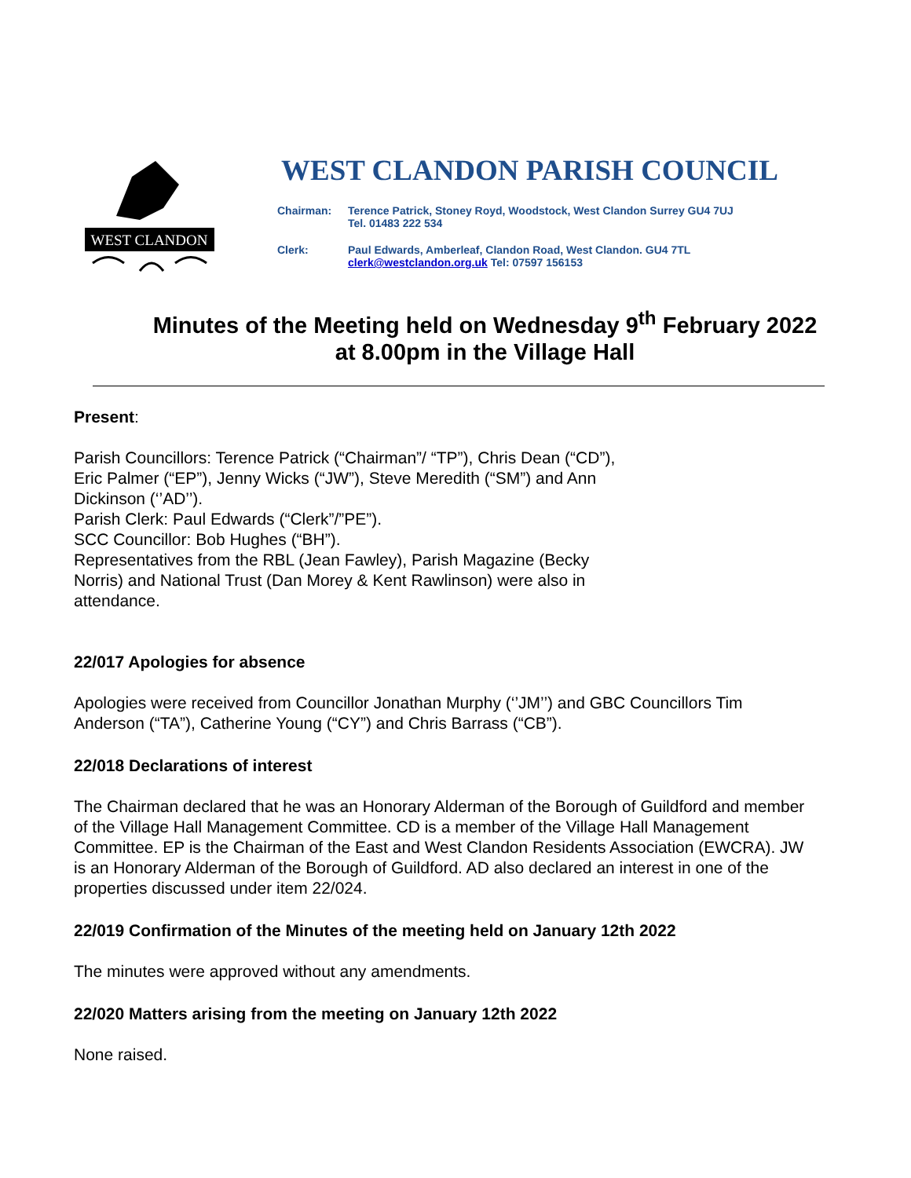WEST CLANDON
WEST CLANDON PARISH COUNCIL
Chairman:
Terence Patrick, Stoney Royd, Woodstock, West Clandon Surrey GU4 7UJ
Tel. 01483 222 534
Clerk:
Paul Edwards, Amberleaf, Clandon Road, West Clandon. GU4 7TL
clerk@westclandon.org.uk Tel: 07597 156153
Minutes of the Meeting held on Wednesday 9<sup>th</sup> February 2022
at 8.00pm in the Village Hall
Present:
Parish Councillors: Terence Patrick (“Chairman”/ “TP”), Chris Dean (“CD”), Eric Palmer (“EP”), Jenny Wicks (“JW”), Steve Meredith (“SM”) and Ann Dickinson (‘’AD’’).
Parish Clerk: Paul Edwards (“Clerk”/”PE”).
SCC Councillor: Bob Hughes (“BH”).
Representatives from the RBL (Jean Fawley), Parish Magazine (Becky Norris) and National Trust (Dan Morey & Kent Rawlinson) were also in attendance.
22/017 Apologies for absence
Apologies were received from Councillor Jonathan Murphy (‘’JM’’) and GBC Councillors Tim Anderson (“TA”), Catherine Young (“CY”) and Chris Barrass (“CB”).
22/018 Declarations of interest
The Chairman declared that he was an Honorary Alderman of the Borough of Guildford and member of the Village Hall Management Committee. CD is a member of the Village Hall Management Committee. EP is the Chairman of the East and West Clandon Residents Association (EWCRA). JW is an Honorary Alderman of the Borough of Guildford. AD also declared an interest in one of the properties discussed under item 22/024.
22/019 Confirmation of the Minutes of the meeting held on January 12th 2022
The minutes were approved without any amendments.
22/020 Matters arising from the meeting on January 12th 2022
None raised.